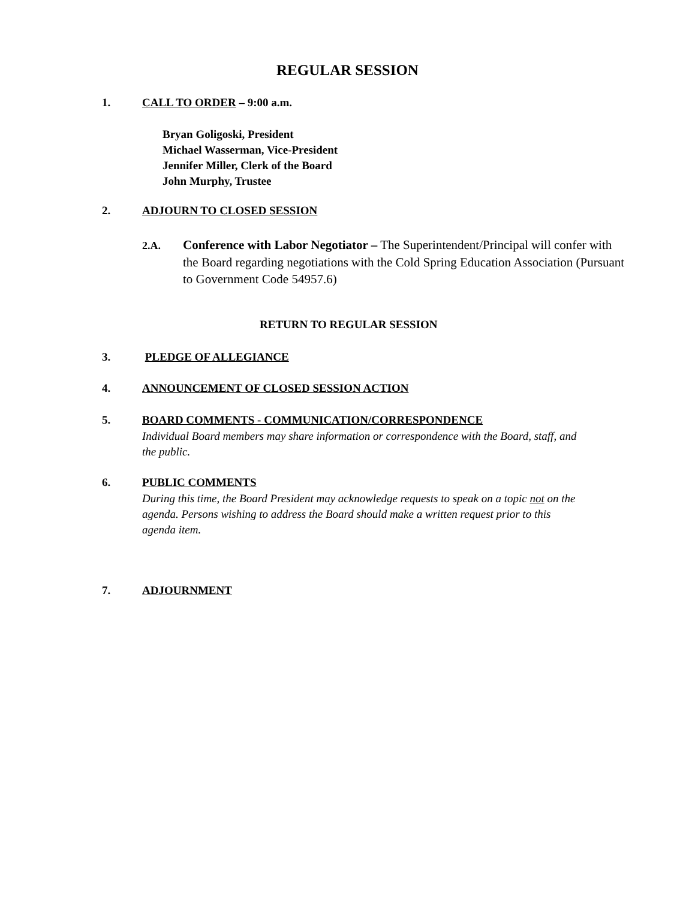REGULAR SESSION
1. CALL TO ORDER – 9:00 a.m.
Bryan Goligoski, President
Michael Wasserman, Vice-President
Jennifer Miller, Clerk of the Board
John Murphy, Trustee
2. ADJOURN TO CLOSED SESSION
2.A. Conference with Labor Negotiator – The Superintendent/Principal will confer with the Board regarding negotiations with the Cold Spring Education Association (Pursuant to Government Code 54957.6)
RETURN TO REGULAR SESSION
3. PLEDGE OF ALLEGIANCE
4. ANNOUNCEMENT OF CLOSED SESSION ACTION
5. BOARD COMMENTS - COMMUNICATION/CORRESPONDENCE
Individual Board members may share information or correspondence with the Board, staff, and the public.
6. PUBLIC COMMENTS
During this time, the Board President may acknowledge requests to speak on a topic not on the agenda. Persons wishing to address the Board should make a written request prior to this agenda item.
7. ADJOURNMENT